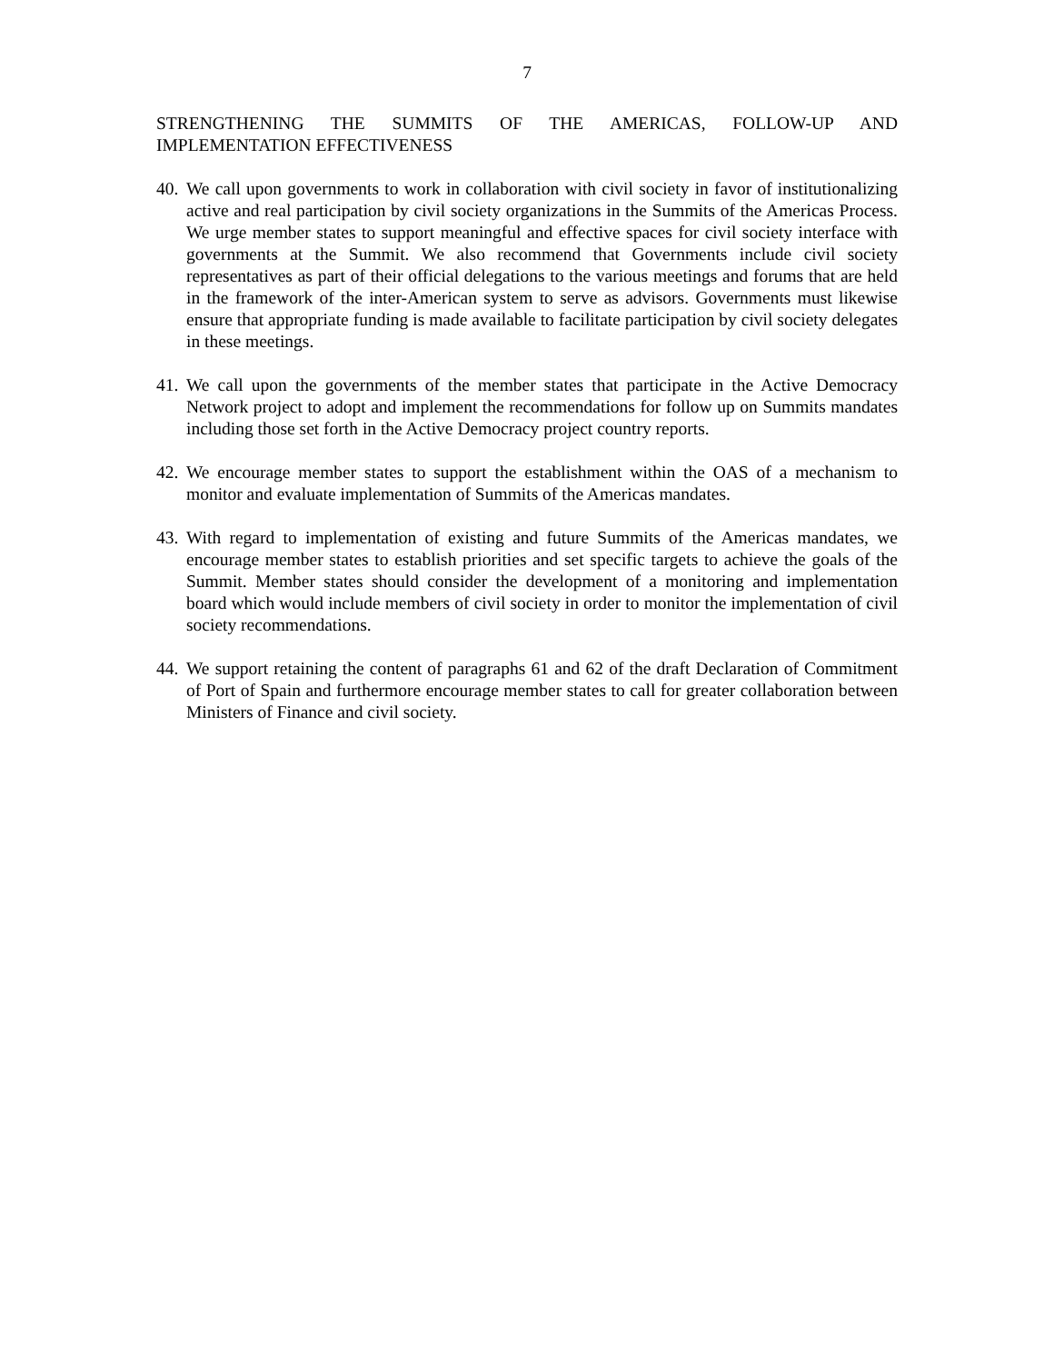7
STRENGTHENING THE SUMMITS OF THE AMERICAS, FOLLOW-UP AND IMPLEMENTATION EFFECTIVENESS
40. We call upon governments to work in collaboration with civil society in favor of institutionalizing active and real participation by civil society organizations in the Summits of the Americas Process. We urge member states to support meaningful and effective spaces for civil society interface with governments at the Summit. We also recommend that Governments include civil society representatives as part of their official delegations to the various meetings and forums that are held in the framework of the inter-American system to serve as advisors. Governments must likewise ensure that appropriate funding is made available to facilitate participation by civil society delegates in these meetings.
41. We call upon the governments of the member states that participate in the Active Democracy Network project to adopt and implement the recommendations for follow up on Summits mandates including those set forth in the Active Democracy project country reports.
42. We encourage member states to support the establishment within the OAS of a mechanism to monitor and evaluate implementation of Summits of the Americas mandates.
43. With regard to implementation of existing and future Summits of the Americas mandates, we encourage member states to establish priorities and set specific targets to achieve the goals of the Summit. Member states should consider the development of a monitoring and implementation board which would include members of civil society in order to monitor the implementation of civil society recommendations.
44. We support retaining the content of paragraphs 61 and 62 of the draft Declaration of Commitment of Port of Spain and furthermore encourage member states to call for greater collaboration between Ministers of Finance and civil society.